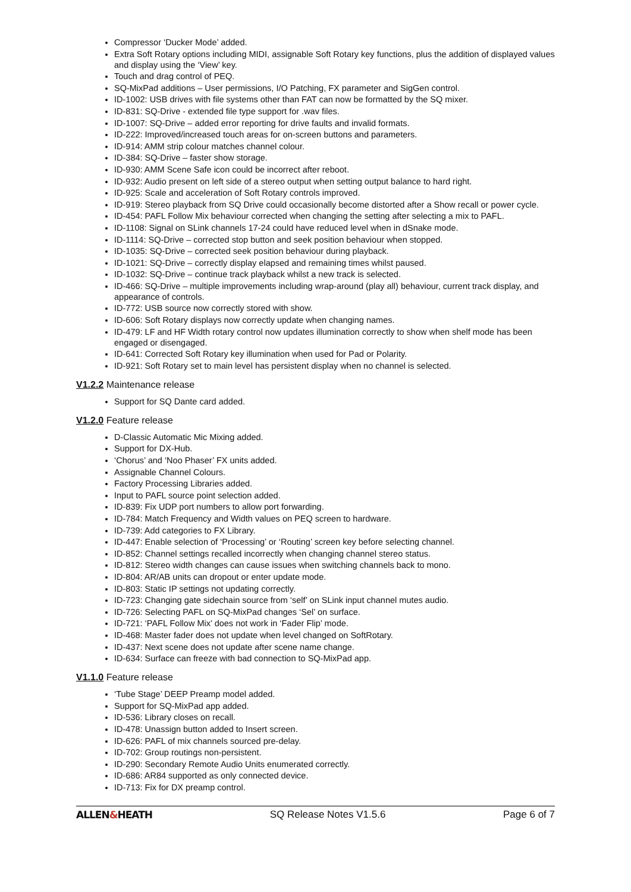Compressor ‘Ducker Mode’ added.
Extra Soft Rotary options including MIDI, assignable Soft Rotary key functions, plus the addition of displayed values and display using the ‘View’ key.
Touch and drag control of PEQ.
SQ-MixPad additions – User permissions, I/O Patching, FX parameter and SigGen control.
ID-1002: USB drives with file systems other than FAT can now be formatted by the SQ mixer.
ID-831: SQ-Drive - extended file type support for .wav files.
ID-1007: SQ-Drive – added error reporting for drive faults and invalid formats.
ID-222: Improved/increased touch areas for on-screen buttons and parameters.
ID-914: AMM strip colour matches channel colour.
ID-384: SQ-Drive – faster show storage.
ID-930: AMM Scene Safe icon could be incorrect after reboot.
ID-932: Audio present on left side of a stereo output when setting output balance to hard right.
ID-925: Scale and acceleration of Soft Rotary controls improved.
ID-919: Stereo playback from SQ Drive could occasionally become distorted after a Show recall or power cycle.
ID-454: PAFL Follow Mix behaviour corrected when changing the setting after selecting a mix to PAFL.
ID-1108: Signal on SLink channels 17-24 could have reduced level when in dSnake mode.
ID-1114: SQ-Drive – corrected stop button and seek position behaviour when stopped.
ID-1035: SQ-Drive – corrected seek position behaviour during playback.
ID-1021: SQ-Drive – correctly display elapsed and remaining times whilst paused.
ID-1032: SQ-Drive – continue track playback whilst a new track is selected.
ID-466: SQ-Drive – multiple improvements including wrap-around (play all) behaviour, current track display, and appearance of controls.
ID-772: USB source now correctly stored with show.
ID-606: Soft Rotary displays now correctly update when changing names.
ID-479: LF and HF Width rotary control now updates illumination correctly to show when shelf mode has been engaged or disengaged.
ID-641: Corrected Soft Rotary key illumination when used for Pad or Polarity.
ID-921: Soft Rotary set to main level has persistent display when no channel is selected.
V1.2.2 Maintenance release
Support for SQ Dante card added.
V1.2.0 Feature release
D-Classic Automatic Mic Mixing added.
Support for DX-Hub.
‘Chorus’ and ‘Noo Phaser’ FX units added.
Assignable Channel Colours.
Factory Processing Libraries added.
Input to PAFL source point selection added.
ID-839: Fix UDP port numbers to allow port forwarding.
ID-784: Match Frequency and Width values on PEQ screen to hardware.
ID-739: Add categories to FX Library.
ID-447: Enable selection of ‘Processing’ or ‘Routing’ screen key before selecting channel.
ID-852: Channel settings recalled incorrectly when changing channel stereo status.
ID-812: Stereo width changes can cause issues when switching channels back to mono.
ID-804: AR/AB units can dropout or enter update mode.
ID-803: Static IP settings not updating correctly.
ID-723: Changing gate sidechain source from ‘self’ on SLink input channel mutes audio.
ID-726: Selecting PAFL on SQ-MixPad changes ‘Sel’ on surface.
ID-721: ‘PAFL Follow Mix’ does not work in ‘Fader Flip’ mode.
ID-468: Master fader does not update when level changed on SoftRotary.
ID-437: Next scene does not update after scene name change.
ID-634: Surface can freeze with bad connection to SQ-MixPad app.
V1.1.0 Feature release
‘Tube Stage’ DEEP Preamp model added.
Support for SQ-MixPad app added.
ID-536: Library closes on recall.
ID-478: Unassign button added to Insert screen.
ID-626: PAFL of mix channels sourced pre-delay.
ID-702: Group routings non-persistent.
ID-290: Secondary Remote Audio Units enumerated correctly.
ID-686: AR84 supported as only connected device.
ID-713: Fix for DX preamp control.
ALLEN&HEATH SQ Release Notes V1.5.6 Page 6 of 7